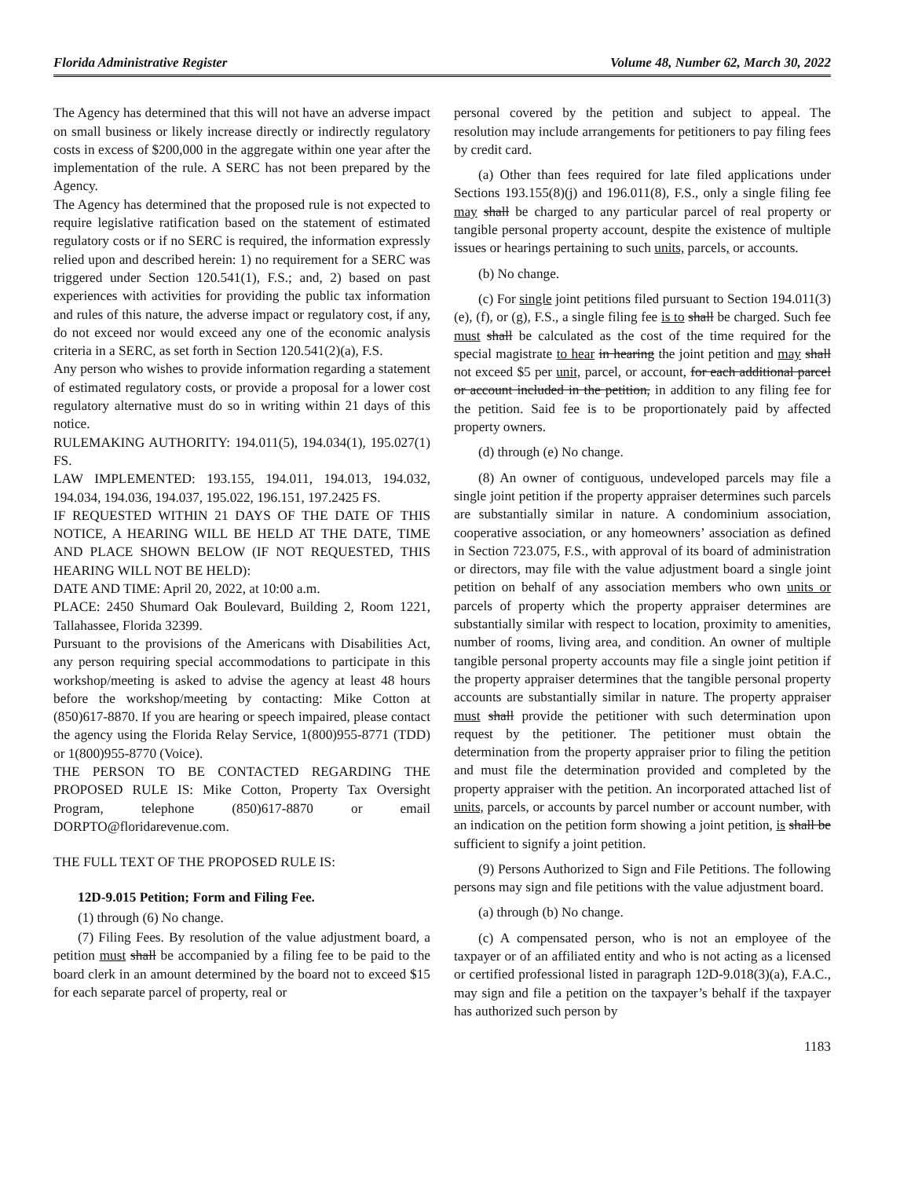Florida Administrative Register Volume 48, Number 62, March 30, 2022
The Agency has determined that this will not have an adverse impact on small business or likely increase directly or indirectly regulatory costs in excess of $200,000 in the aggregate within one year after the implementation of the rule. A SERC has not been prepared by the Agency.
The Agency has determined that the proposed rule is not expected to require legislative ratification based on the statement of estimated regulatory costs or if no SERC is required, the information expressly relied upon and described herein: 1) no requirement for a SERC was triggered under Section 120.541(1), F.S.; and, 2) based on past experiences with activities for providing the public tax information and rules of this nature, the adverse impact or regulatory cost, if any, do not exceed nor would exceed any one of the economic analysis criteria in a SERC, as set forth in Section 120.541(2)(a), F.S.
Any person who wishes to provide information regarding a statement of estimated regulatory costs, or provide a proposal for a lower cost regulatory alternative must do so in writing within 21 days of this notice.
RULEMAKING AUTHORITY: 194.011(5), 194.034(1), 195.027(1) FS.
LAW IMPLEMENTED: 193.155, 194.011, 194.013, 194.032, 194.034, 194.036, 194.037, 195.022, 196.151, 197.2425 FS.
IF REQUESTED WITHIN 21 DAYS OF THE DATE OF THIS NOTICE, A HEARING WILL BE HELD AT THE DATE, TIME AND PLACE SHOWN BELOW (IF NOT REQUESTED, THIS HEARING WILL NOT BE HELD):
DATE AND TIME: April 20, 2022, at 10:00 a.m.
PLACE: 2450 Shumard Oak Boulevard, Building 2, Room 1221, Tallahassee, Florida 32399.
Pursuant to the provisions of the Americans with Disabilities Act, any person requiring special accommodations to participate in this workshop/meeting is asked to advise the agency at least 48 hours before the workshop/meeting by contacting: Mike Cotton at (850)617-8870. If you are hearing or speech impaired, please contact the agency using the Florida Relay Service, 1(800)955-8771 (TDD) or 1(800)955-8770 (Voice).
THE PERSON TO BE CONTACTED REGARDING THE PROPOSED RULE IS: Mike Cotton, Property Tax Oversight Program, telephone (850)617-8870 or email DORPTO@floridarevenue.com.
THE FULL TEXT OF THE PROPOSED RULE IS:
12D-9.015 Petition; Form and Filing Fee.
(1) through (6) No change.
(7) Filing Fees. By resolution of the value adjustment board, a petition must shall be accompanied by a filing fee to be paid to the board clerk in an amount determined by the board not to exceed $15 for each separate parcel of property, real or
personal covered by the petition and subject to appeal. The resolution may include arrangements for petitioners to pay filing fees by credit card.
(a) Other than fees required for late filed applications under Sections 193.155(8)(j) and 196.011(8), F.S., only a single filing fee may shall be charged to any particular parcel of real property or tangible personal property account, despite the existence of multiple issues or hearings pertaining to such units, parcels, or accounts.
(b) No change.
(c) For single joint petitions filed pursuant to Section 194.011(3)(e), (f), or (g), F.S., a single filing fee is to shall be charged. Such fee must shall be calculated as the cost of the time required for the special magistrate to hear in hearing the joint petition and may shall not exceed $5 per unit, parcel, or account, for each additional parcel or account included in the petition, in addition to any filing fee for the petition. Said fee is to be proportionately paid by affected property owners.
(d) through (e) No change.
(8) An owner of contiguous, undeveloped parcels may file a single joint petition if the property appraiser determines such parcels are substantially similar in nature. A condominium association, cooperative association, or any homeowners’ association as defined in Section 723.075, F.S., with approval of its board of administration or directors, may file with the value adjustment board a single joint petition on behalf of any association members who own units or parcels of property which the property appraiser determines are substantially similar with respect to location, proximity to amenities, number of rooms, living area, and condition. An owner of multiple tangible personal property accounts may file a single joint petition if the property appraiser determines that the tangible personal property accounts are substantially similar in nature. The property appraiser must shall provide the petitioner with such determination upon request by the petitioner. The petitioner must obtain the determination from the property appraiser prior to filing the petition and must file the determination provided and completed by the property appraiser with the petition. An incorporated attached list of units, parcels, or accounts by parcel number or account number, with an indication on the petition form showing a joint petition, is shall be sufficient to signify a joint petition.
(9) Persons Authorized to Sign and File Petitions. The following persons may sign and file petitions with the value adjustment board.
(a) through (b) No change.
(c) A compensated person, who is not an employee of the taxpayer or of an affiliated entity and who is not acting as a licensed or certified professional listed in paragraph 12D-9.018(3)(a), F.A.C., may sign and file a petition on the taxpayer’s behalf if the taxpayer has authorized such person by
1183